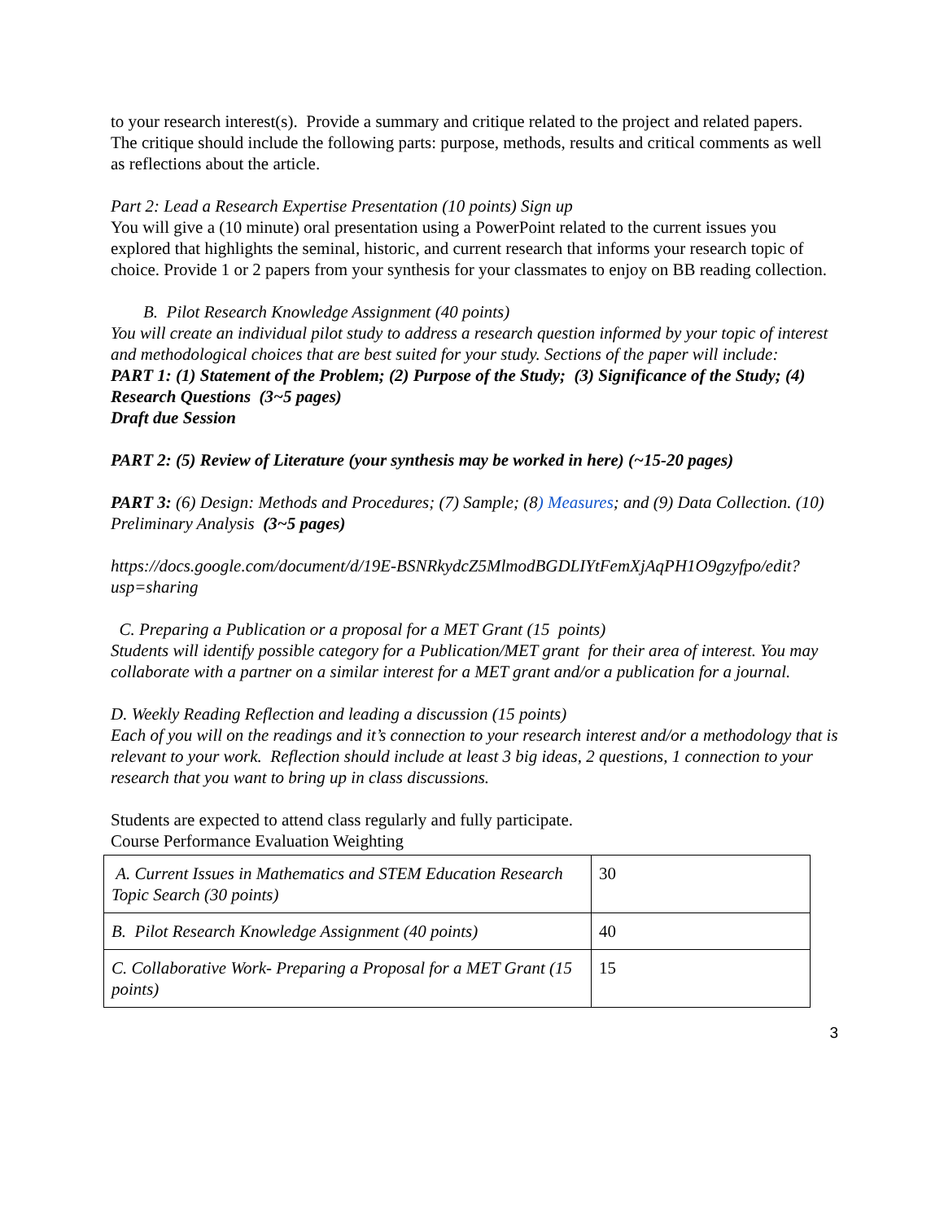to your research interest(s). Provide a summary and critique related to the project and related papers. The critique should include the following parts: purpose, methods, results and critical comments as well as reflections about the article.
Part 2: Lead a Research Expertise Presentation (10 points) Sign up
You will give a (10 minute) oral presentation using a PowerPoint related to the current issues you explored that highlights the seminal, historic, and current research that informs your research topic of choice. Provide 1 or 2 papers from your synthesis for your classmates to enjoy on BB reading collection.
B. Pilot Research Knowledge Assignment (40 points)
You will create an individual pilot study to address a research question informed by your topic of interest and methodological choices that are best suited for your study. Sections of the paper will include:
PART 1: (1) Statement of the Problem; (2) Purpose of the Study; (3) Significance of the Study; (4) Research Questions (3~5 pages)
Draft due Session
PART 2: (5) Review of Literature (your synthesis may be worked in here) (~15-20 pages)
PART 3: (6) Design: Methods and Procedures; (7) Sample; (8) Measures; and (9) Data Collection. (10) Preliminary Analysis (3~5 pages)
https://docs.google.com/document/d/19E-BSNRkydcZ5MlmodBGDLIYtFemXjAqPH1O9gzyfpo/edit?usp=sharing
C. Preparing a Publication or a proposal for a MET Grant (15 points)
Students will identify possible category for a Publication/MET grant for their area of interest. You may collaborate with a partner on a similar interest for a MET grant and/or a publication for a journal.
D. Weekly Reading Reflection and leading a discussion (15 points)
Each of you will on the readings and it’s connection to your research interest and/or a methodology that is relevant to your work. Reflection should include at least 3 big ideas, 2 questions, 1 connection to your research that you want to bring up in class discussions.
Students are expected to attend class regularly and fully participate.
Course Performance Evaluation Weighting
| A. Current Issues in Mathematics and STEM Education Research Topic Search (30 points) | 30 |
| B. Pilot Research Knowledge Assignment (40 points) | 40 |
| C. Collaborative Work- Preparing a Proposal for a MET Grant (15 points) | 15 |
3